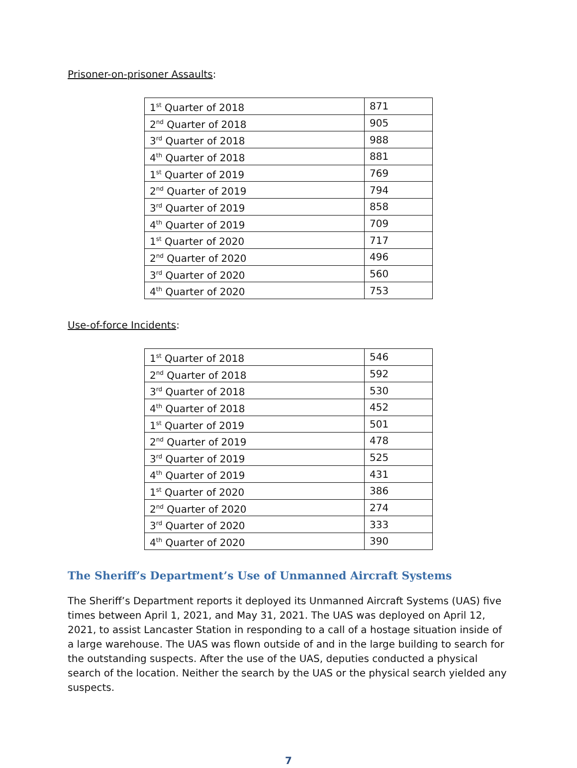Prisoner-on-prisoner Assaults:
| 1<sup>st</sup> Quarter of 2018 | 871 |
| 2<sup>nd</sup> Quarter of 2018 | 905 |
| 3<sup>rd</sup> Quarter of 2018 | 988 |
| 4<sup>th</sup> Quarter of 2018 | 881 |
| 1<sup>st</sup> Quarter of 2019 | 769 |
| 2<sup>nd</sup> Quarter of 2019 | 794 |
| 3<sup>rd</sup> Quarter of 2019 | 858 |
| 4<sup>th</sup> Quarter of 2019 | 709 |
| 1<sup>st</sup> Quarter of 2020 | 717 |
| 2<sup>nd</sup> Quarter of 2020 | 496 |
| 3<sup>rd</sup> Quarter of 2020 | 560 |
| 4<sup>th</sup> Quarter of 2020 | 753 |
Use-of-force Incidents:
| 1<sup>st</sup> Quarter of 2018 | 546 |
| 2<sup>nd</sup> Quarter of 2018 | 592 |
| 3<sup>rd</sup> Quarter of 2018 | 530 |
| 4<sup>th</sup> Quarter of 2018 | 452 |
| 1<sup>st</sup> Quarter of 2019 | 501 |
| 2<sup>nd</sup> Quarter of 2019 | 478 |
| 3<sup>rd</sup> Quarter of 2019 | 525 |
| 4<sup>th</sup> Quarter of 2019 | 431 |
| 1<sup>st</sup> Quarter of 2020 | 386 |
| 2<sup>nd</sup> Quarter of 2020 | 274 |
| 3<sup>rd</sup> Quarter of 2020 | 333 |
| 4<sup>th</sup> Quarter of 2020 | 390 |
The Sheriff’s Department’s Use of Unmanned Aircraft Systems
The Sheriff’s Department reports it deployed its Unmanned Aircraft Systems (UAS) five times between April 1, 2021, and May 31, 2021. The UAS was deployed on April 12, 2021, to assist Lancaster Station in responding to a call of a hostage situation inside of a large warehouse. The UAS was flown outside of and in the large building to search for the outstanding suspects. After the use of the UAS, deputies conducted a physical search of the location. Neither the search by the UAS or the physical search yielded any suspects.
7